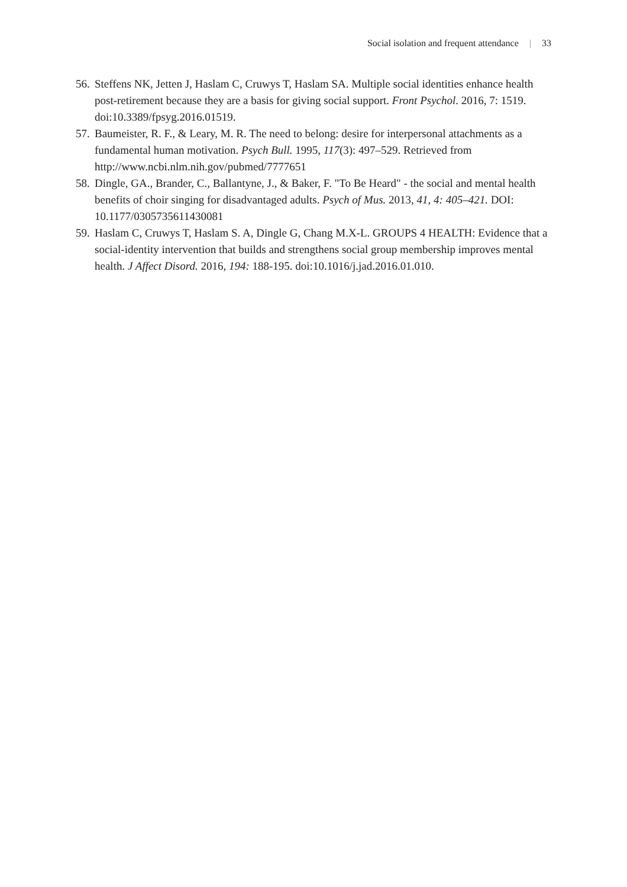Social isolation and frequent attendance | 33
56.
Steffens NK, Jetten J, Haslam C, Cruwys T, Haslam SA. Multiple social identities enhance health post-retirement because they are a basis for giving social support. Front Psychol. 2016, 7: 1519. doi:10.3389/fpsyg.2016.01519.
57.
Baumeister, R. F., & Leary, M. R. The need to belong: desire for interpersonal attachments as a fundamental human motivation. Psych Bull. 1995, 117(3): 497–529. Retrieved from http://www.ncbi.nlm.nih.gov/pubmed/7777651
58.
Dingle, GA., Brander, C., Ballantyne, J., & Baker, F. "To Be Heard" - the social and mental health benefits of choir singing for disadvantaged adults. Psych of Mus. 2013, 41, 4: 405–421. DOI: 10.1177/0305735611430081
59.
Haslam C, Cruwys T, Haslam S. A, Dingle G, Chang M.X-L. GROUPS 4 HEALTH: Evidence that a social-identity intervention that builds and strengthens social group membership improves mental health. J Affect Disord. 2016, 194: 188-195. doi:10.1016/j.jad.2016.01.010.